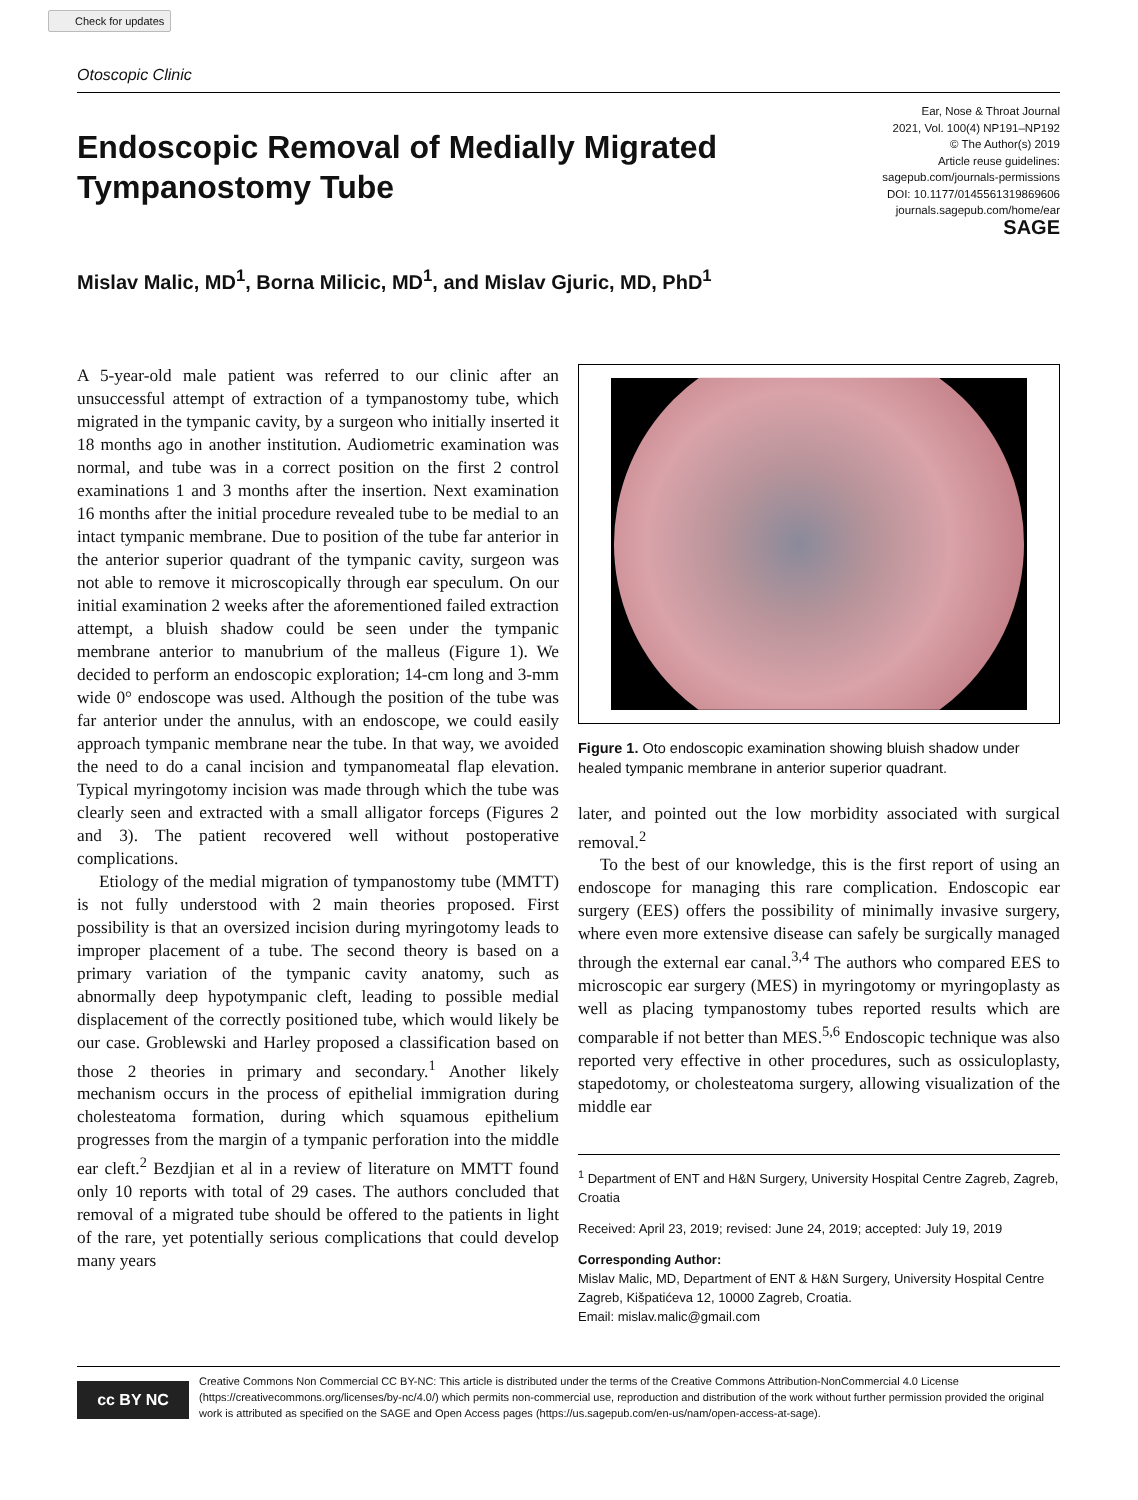Check for updates
Otoscopic Clinic
Endoscopic Removal of Medially Migrated
Tympanostomy Tube
Ear, Nose & Throat Journal
2021, Vol. 100(4) NP191–NP192
© The Author(s) 2019
Article reuse guidelines:
sagepub.com/journals-permissions
DOI: 10.1177/0145561319869606
journals.sagepub.com/home/ear
SAGE
Mislav Malic, MD<sup>1</sup>, Borna Milicic, MD<sup>1</sup>, and Mislav Gjuric, MD, PhD<sup>1</sup>
A 5-year-old male patient was referred to our clinic after an unsuccessful attempt of extraction of a tympanostomy tube, which migrated in the tympanic cavity, by a surgeon who initially inserted it 18 months ago in another institution. Audiometric examination was normal, and tube was in a correct position on the first 2 control examinations 1 and 3 months after the insertion. Next examination 16 months after the initial procedure revealed tube to be medial to an intact tympanic membrane. Due to position of the tube far anterior in the anterior superior quadrant of the tympanic cavity, surgeon was not able to remove it microscopically through ear speculum. On our initial examination 2 weeks after the aforementioned failed extraction attempt, a bluish shadow could be seen under the tympanic membrane anterior to manubrium of the malleus (Figure 1). We decided to perform an endoscopic exploration; 14-cm long and 3-mm wide 0° endoscope was used. Although the position of the tube was far anterior under the annulus, with an endoscope, we could easily approach tympanic membrane near the tube. In that way, we avoided the need to do a canal incision and tympanomeatal flap elevation. Typical myringotomy incision was made through which the tube was clearly seen and extracted with a small alligator forceps (Figures 2 and 3). The patient recovered well without postoperative complications.
Etiology of the medial migration of tympanostomy tube (MMTT) is not fully understood with 2 main theories proposed. First possibility is that an oversized incision during myringotomy leads to improper placement of a tube. The second theory is based on a primary variation of the tympanic cavity anatomy, such as abnormally deep hypotympanic cleft, leading to possible medial displacement of the correctly positioned tube, which would likely be our case. Groblewski and Harley proposed a classification based on those 2 theories in primary and secondary.<sup>1</sup> Another likely mechanism occurs in the process of epithelial immigration during cholesteatoma formation, during which squamous epithelium progresses from the margin of a tympanic perforation into the middle ear cleft.<sup>2</sup> Bezdjian et al in a review of literature on MMTT found only 10 reports with total of 29 cases. The authors concluded that removal of a migrated tube should be offered to the patients in light of the rare, yet potentially serious complications that could develop many years
Figure 1. Oto endoscopic examination showing bluish shadow under healed tympanic membrane in anterior superior quadrant.
later, and pointed out the low morbidity associated with surgical removal.<sup>2</sup>
To the best of our knowledge, this is the first report of using an endoscope for managing this rare complication. Endoscopic ear surgery (EES) offers the possibility of minimally invasive surgery, where even more extensive disease can safely be surgically managed through the external ear canal.<sup>3,4</sup> The authors who compared EES to microscopic ear surgery (MES) in myringotomy or myringoplasty as well as placing tympanostomy tubes reported results which are comparable if not better than MES.<sup>5,6</sup> Endoscopic technique was also reported very effective in other procedures, such as ossiculoplasty, stapedotomy, or cholesteatoma surgery, allowing visualization of the middle ear
<sup>1</sup> Department of ENT and H&N Surgery, University Hospital Centre Zagreb, Zagreb, Croatia
Received: April 23, 2019; revised: June 24, 2019; accepted: July 19, 2019
Corresponding Author:
Mislav Malic, MD, Department of ENT & H&N Surgery, University Hospital Centre Zagreb, Kišpatićeva 12, 10000 Zagreb, Croatia.
Email: mislav.malic@gmail.com
cc BY NC
Creative Commons Non Commercial CC BY-NC: This article is distributed under the terms of the Creative Commons Attribution-NonCommercial 4.0 License (https://creativecommons.org/licenses/by-nc/4.0/) which permits non-commercial use, reproduction and distribution of the work without further permission provided the original work is attributed as specified on the SAGE and Open Access pages (https://us.sagepub.com/en-us/nam/open-access-at-sage).